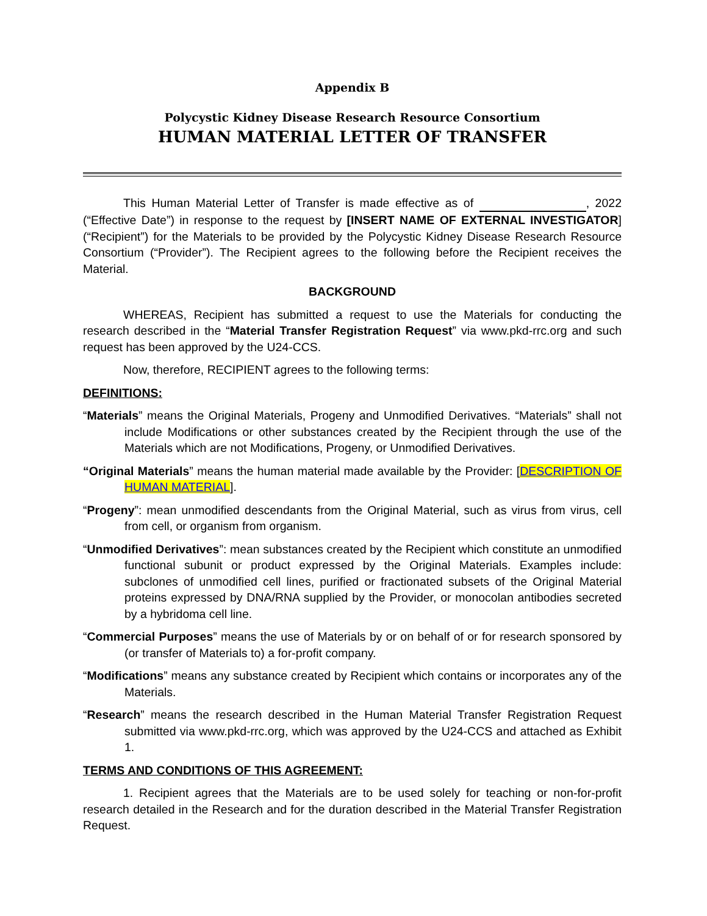Appendix B
Polycystic Kidney Disease Research Resource Consortium
HUMAN MATERIAL LETTER OF TRANSFER
This Human Material Letter of Transfer is made effective as of , 2022 (“Effective Date”) in response to the request by [INSERT NAME OF EXTERNAL INVESTIGATOR] (“Recipient”) for the Materials to be provided by the Polycystic Kidney Disease Research Resource Consortium (“Provider”). The Recipient agrees to the following before the Recipient receives the Material.
BACKGROUND
WHEREAS, Recipient has submitted a request to use the Materials for conducting the research described in the “Material Transfer Registration Request” via www.pkd-rrc.org and such request has been approved by the U24-CCS.
Now, therefore, RECIPIENT agrees to the following terms:
DEFINITIONS:
“Materials” means the Original Materials, Progeny and Unmodified Derivatives. “Materials” shall not include Modifications or other substances created by the Recipient through the use of the Materials which are not Modifications, Progeny, or Unmodified Derivatives.
“Original Materials” means the human material made available by the Provider: [DESCRIPTION OF HUMAN MATERIAL].
“Progeny”: mean unmodified descendants from the Original Material, such as virus from virus, cell from cell, or organism from organism.
“Unmodified Derivatives”: mean substances created by the Recipient which constitute an unmodified functional subunit or product expressed by the Original Materials. Examples include: subclones of unmodified cell lines, purified or fractionated subsets of the Original Material proteins expressed by DNA/RNA supplied by the Provider, or monocolan antibodies secreted by a hybridoma cell line.
“Commercial Purposes” means the use of Materials by or on behalf of or for research sponsored by (or transfer of Materials to) a for-profit company.
“Modifications” means any substance created by Recipient which contains or incorporates any of the Materials.
“Research” means the research described in the Human Material Transfer Registration Request submitted via www.pkd-rrc.org, which was approved by the U24-CCS and attached as Exhibit 1.
TERMS AND CONDITIONS OF THIS AGREEMENT:
1. Recipient agrees that the Materials are to be used solely for teaching or non-for-profit research detailed in the Research and for the duration described in the Material Transfer Registration Request.